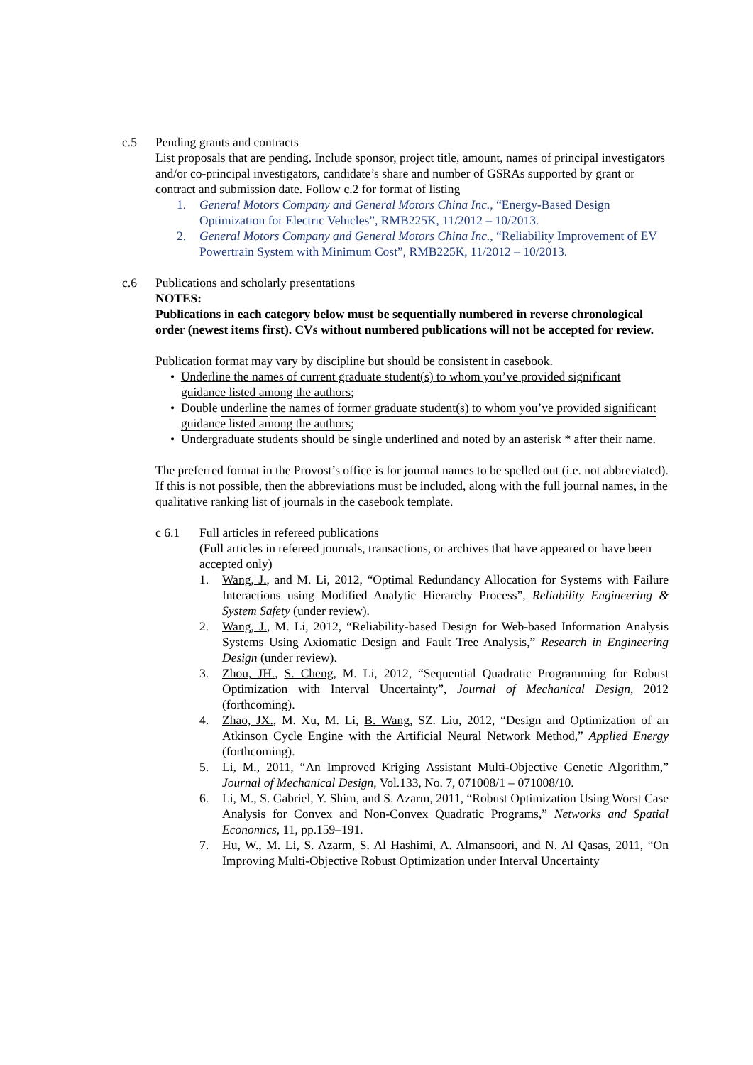c.5 Pending grants and contracts
List proposals that are pending. Include sponsor, project title, amount, names of principal investigators and/or co-principal investigators, candidate’s share and number of GSRAs supported by grant or contract and submission date. Follow c.2 for format of listing
1. General Motors Company and General Motors China Inc., “Energy-Based Design Optimization for Electric Vehicles”, RMB225K, 11/2012 – 10/2013.
2. General Motors Company and General Motors China Inc., “Reliability Improvement of EV Powertrain System with Minimum Cost”, RMB225K, 11/2012 – 10/2013.
c.6 Publications and scholarly presentations
NOTES:
Publications in each category below must be sequentially numbered in reverse chronological order (newest items first). CVs without numbered publications will not be accepted for review.
Publication format may vary by discipline but should be consistent in casebook.
• Underline the names of current graduate student(s) to whom you’ve provided significant guidance listed among the authors;
• Double underline the names of former graduate student(s) to whom you’ve provided significant guidance listed among the authors;
• Undergraduate students should be single underlined and noted by an asterisk * after their name.
The preferred format in the Provost’s office is for journal names to be spelled out (i.e. not abbreviated). If this is not possible, then the abbreviations must be included, along with the full journal names, in the qualitative ranking list of journals in the casebook template.
c 6.1 Full articles in refereed publications
(Full articles in refereed journals, transactions, or archives that have appeared or have been accepted only)
1. Wang, J., and M. Li, 2012, “Optimal Redundancy Allocation for Systems with Failure Interactions using Modified Analytic Hierarchy Process”, Reliability Engineering & System Safety (under review).
2. Wang, J., M. Li, 2012, “Reliability-based Design for Web-based Information Analysis Systems Using Axiomatic Design and Fault Tree Analysis,” Research in Engineering Design (under review).
3. Zhou, JH., S. Cheng, M. Li, 2012, “Sequential Quadratic Programming for Robust Optimization with Interval Uncertainty”, Journal of Mechanical Design, 2012 (forthcoming).
4. Zhao, JX., M. Xu, M. Li, B. Wang, SZ. Liu, 2012, “Design and Optimization of an Atkinson Cycle Engine with the Artificial Neural Network Method,” Applied Energy (forthcoming).
5. Li, M., 2011, “An Improved Kriging Assistant Multi-Objective Genetic Algorithm,” Journal of Mechanical Design, Vol.133, No. 7, 071008/1 – 071008/10.
6. Li, M., S. Gabriel, Y. Shim, and S. Azarm, 2011, “Robust Optimization Using Worst Case Analysis for Convex and Non-Convex Quadratic Programs,” Networks and Spatial Economics, 11, pp.159–191.
7. Hu, W., M. Li, S. Azarm, S. Al Hashimi, A. Almansoori, and N. Al Qasas, 2011, “On Improving Multi-Objective Robust Optimization under Interval Uncertainty